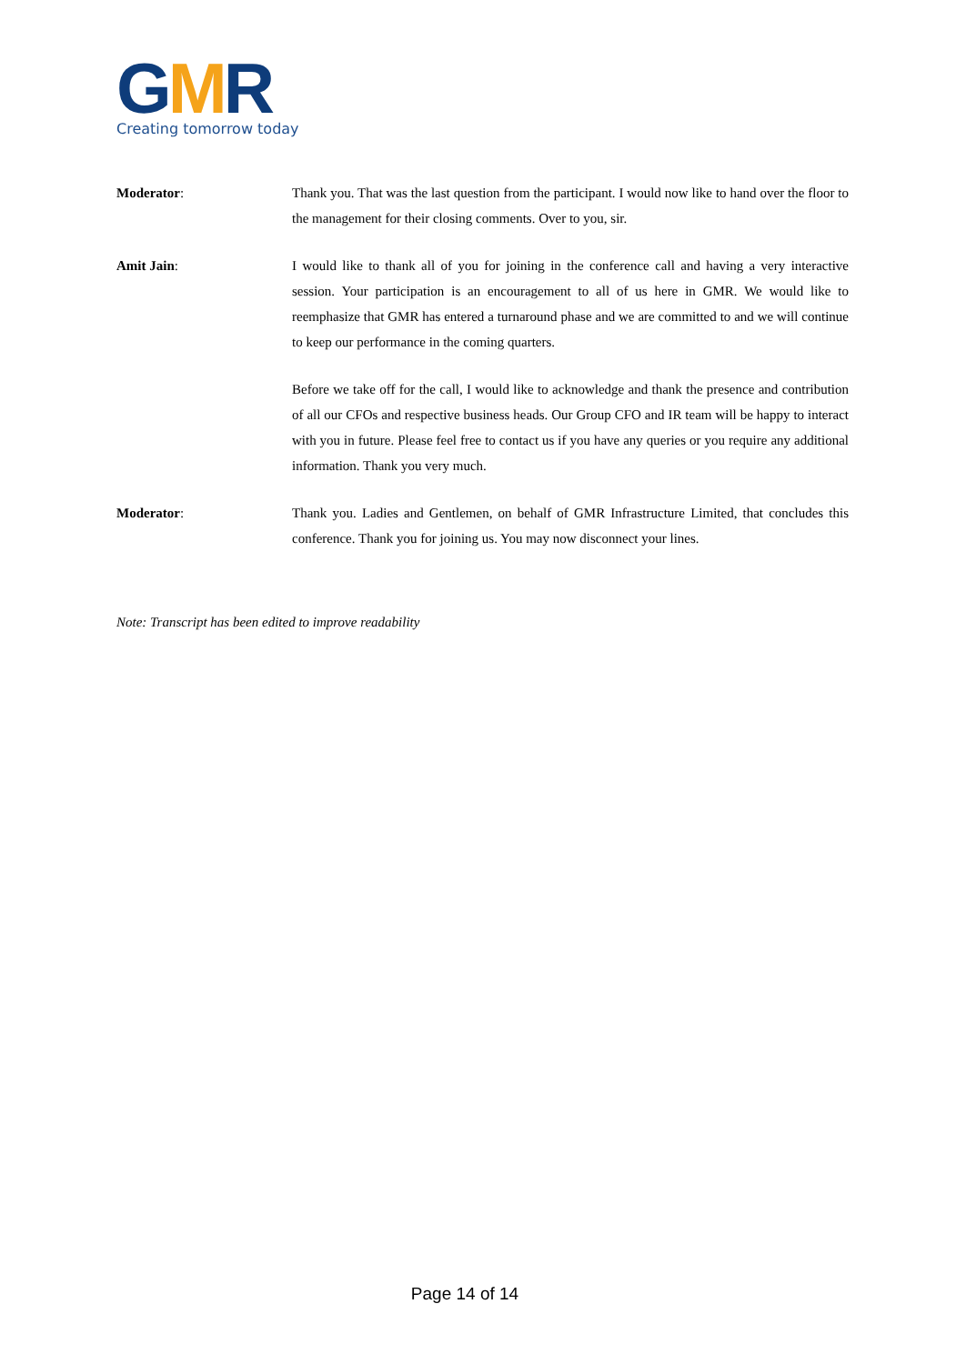GMR
Creating tomorrow today
Moderator: Thank you. That was the last question from the participant. I would now like to hand over the floor to the management for their closing comments. Over to you, sir.
Amit Jain: I would like to thank all of you for joining in the conference call and having a very interactive session. Your participation is an encouragement to all of us here in GMR. We would like to reemphasize that GMR has entered a turnaround phase and we are committed to and we will continue to keep our performance in the coming quarters.
Before we take off for the call, I would like to acknowledge and thank the presence and contribution of all our CFOs and respective business heads. Our Group CFO and IR team will be happy to interact with you in future. Please feel free to contact us if you have any queries or you require any additional information. Thank you very much.
Moderator: Thank you. Ladies and Gentlemen, on behalf of GMR Infrastructure Limited, that concludes this conference. Thank you for joining us. You may now disconnect your lines.
Note: Transcript has been edited to improve readability
Page 14 of 14